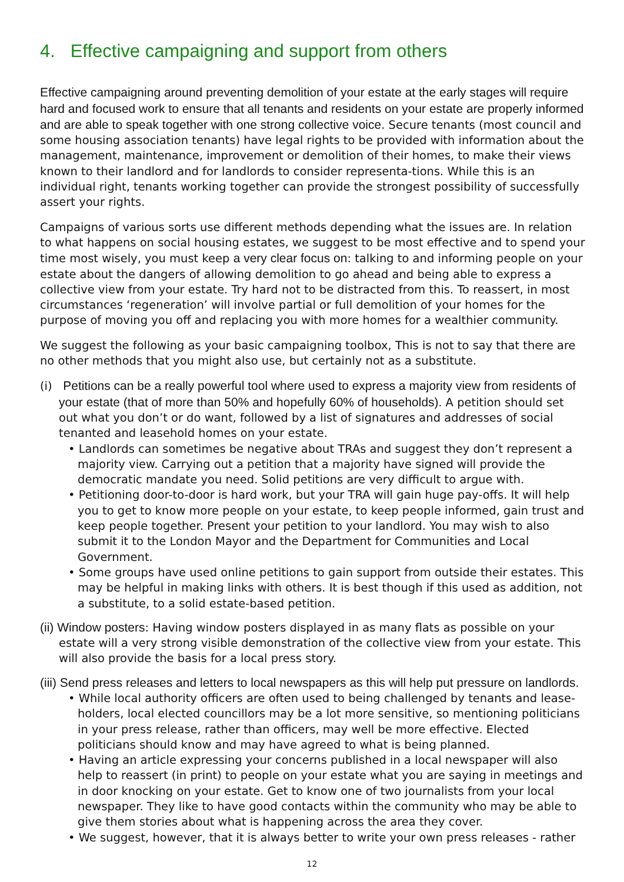4. Effective campaigning and support from others
Effective campaigning around preventing demolition of your estate at the early stages will require hard and focused work to ensure that all tenants and residents on your estate are properly informed and are able to speak together with one strong collective voice. Secure tenants (most council and some housing association tenants) have legal rights to be provided with information about the management, maintenance, improvement or demolition of their homes, to make their views known to their landlord and for landlords to consider representa-tions. While this is an individual right, tenants working together can provide the strongest possibility of successfully assert your rights.
Campaigns of various sorts use different methods depending what the issues are. In relation to what happens on social housing estates, we suggest to be most effective and to spend your time most wisely, you must keep a very clear focus on: talking to and informing people on your estate about the dangers of allowing demolition to go ahead and being able to express a collective view from your estate. Try hard not to be distracted from this. To reassert, in most circumstances ‘regeneration’ will involve partial or full demolition of your homes for the purpose of moving you off and replacing you with more homes for a wealthier community.
We suggest the following as your basic campaigning toolbox, This is not to say that there are no other methods that you might also use, but certainly not as a substitute.
(i) Petitions can be a really powerful tool where used to express a majority view from residents of your estate (that of more than 50% and hopefully 60% of households). A petition should set out what you don’t or do want, followed by a list of signatures and addresses of social tenanted and leasehold homes on your estate.
• Landlords can sometimes be negative about TRAs and suggest they don’t represent a majority view. Carrying out a petition that a majority have signed will provide the democratic mandate you need. Solid petitions are very difficult to argue with.
• Petitioning door-to-door is hard work, but your TRA will gain huge pay-offs. It will help you to get to know more people on your estate, to keep people informed, gain trust and keep people together. Present your petition to your landlord. You may wish to also submit it to the London Mayor and the Department for Communities and Local Government.
• Some groups have used online petitions to gain support from outside their estates. This may be helpful in making links with others. It is best though if this used as addition, not a substitute, to a solid estate-based petition.
(ii) Window posters: Having window posters displayed in as many flats as possible on your estate will a very strong visible demonstration of the collective view from your estate. This will also provide the basis for a local press story.
(iii) Send press releases and letters to local newspapers as this will help put pressure on landlords.
• While local authority officers are often used to being challenged by tenants and lease-holders, local elected councillors may be a lot more sensitive, so mentioning politicians in your press release, rather than officers, may well be more effective. Elected politicians should know and may have agreed to what is being planned.
• Having an article expressing your concerns published in a local newspaper will also help to reassert (in print) to people on your estate what you are saying in meetings and in door knocking on your estate. Get to know one of two journalists from your local newspaper. They like to have good contacts within the community who may be able to give them stories about what is happening across the area they cover.
• We suggest, however, that it is always better to write your own press releases - rather
12